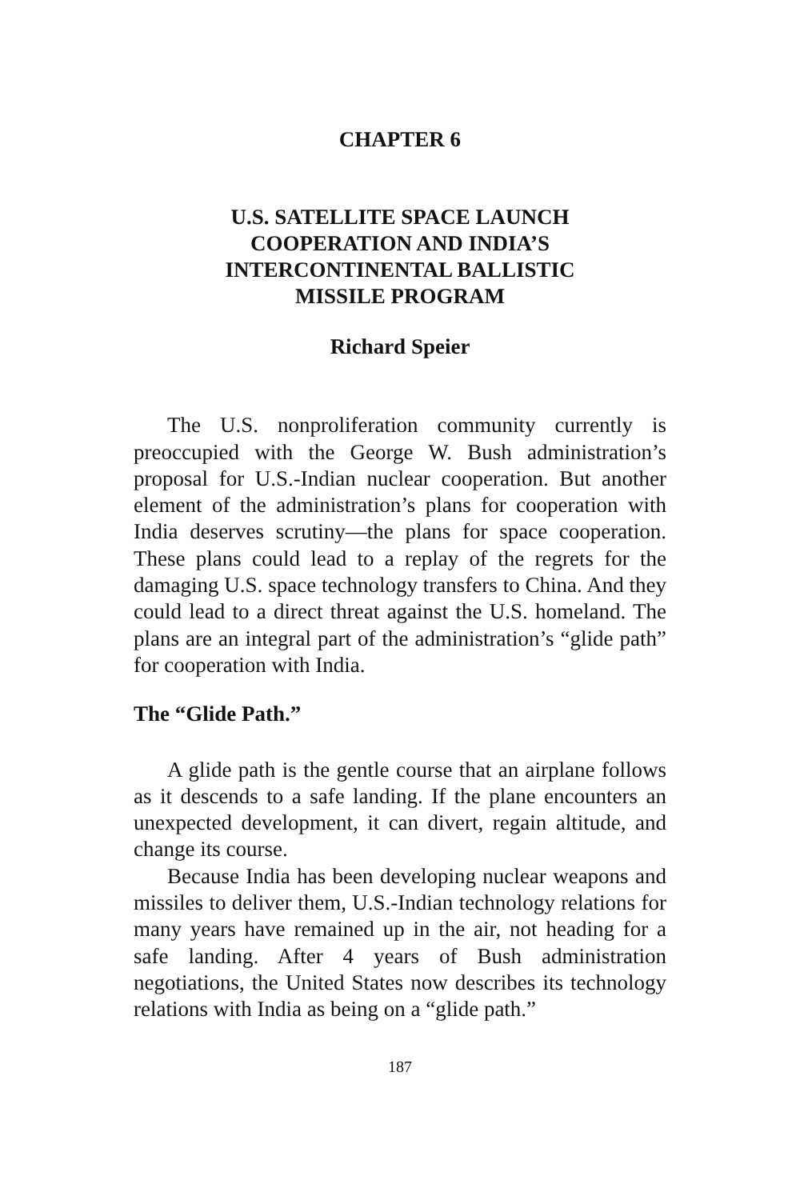CHAPTER 6
U.S. SATELLITE SPACE LAUNCH
COOPERATION AND INDIA’S
INTERCONTINENTAL BALLISTIC
MISSILE PROGRAM
Richard Speier
The U.S. nonproliferation community currently is preoccupied with the George W. Bush administration’s proposal for U.S.-Indian nuclear cooperation. But another element of the administration’s plans for cooperation with India deserves scrutiny—the plans for space cooperation. These plans could lead to a replay of the regrets for the damaging U.S. space technology transfers to China. And they could lead to a direct threat against the U.S. homeland. The plans are an integral part of the administration’s “glide path” for cooperation with India.
The “Glide Path.”
A glide path is the gentle course that an airplane follows as it descends to a safe landing. If the plane encounters an unexpected development, it can divert, regain altitude, and change its course.
Because India has been developing nuclear weapons and missiles to deliver them, U.S.-Indian technology relations for many years have remained up in the air, not heading for a safe landing. After 4 years of Bush administration negotiations, the United States now describes its technology relations with India as being on a “glide path.”
187